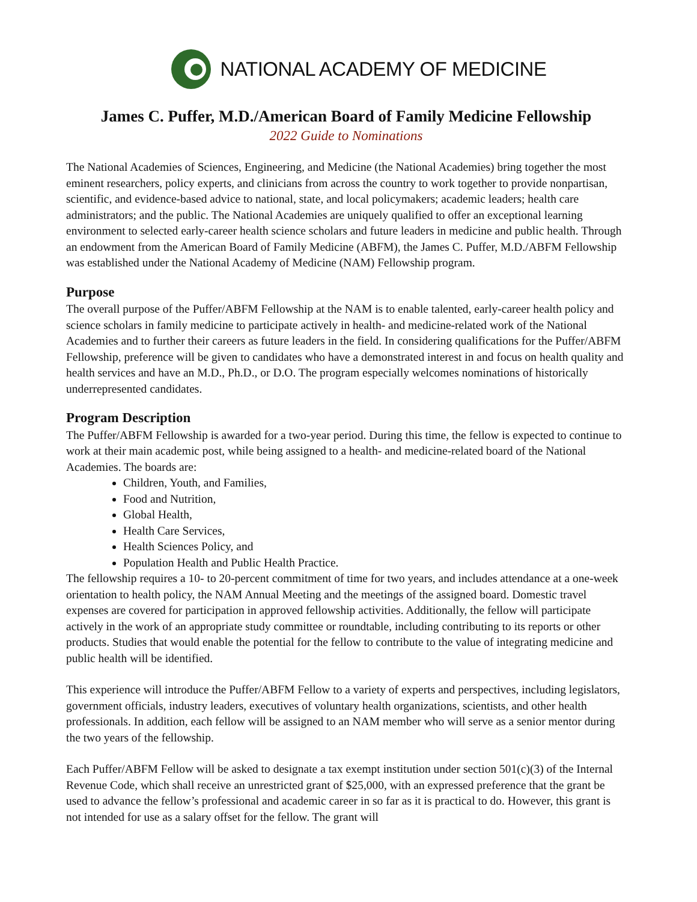NATIONAL ACADEMY OF MEDICINE
James C. Puffer, M.D./American Board of Family Medicine Fellowship
2022 Guide to Nominations
The National Academies of Sciences, Engineering, and Medicine (the National Academies) bring together the most eminent researchers, policy experts, and clinicians from across the country to work together to provide nonpartisan, scientific, and evidence-based advice to national, state, and local policymakers; academic leaders; health care administrators; and the public. The National Academies are uniquely qualified to offer an exceptional learning environment to selected early-career health science scholars and future leaders in medicine and public health. Through an endowment from the American Board of Family Medicine (ABFM), the James C. Puffer, M.D./ABFM Fellowship was established under the National Academy of Medicine (NAM) Fellowship program.
Purpose
The overall purpose of the Puffer/ABFM Fellowship at the NAM is to enable talented, early-career health policy and science scholars in family medicine to participate actively in health- and medicine-related work of the National Academies and to further their careers as future leaders in the field. In considering qualifications for the Puffer/ABFM Fellowship, preference will be given to candidates who have a demonstrated interest in and focus on health quality and health services and have an M.D., Ph.D., or D.O. The program especially welcomes nominations of historically underrepresented candidates.
Program Description
The Puffer/ABFM Fellowship is awarded for a two-year period. During this time, the fellow is expected to continue to work at their main academic post, while being assigned to a health- and medicine-related board of the National Academies. The boards are:
Children, Youth, and Families,
Food and Nutrition,
Global Health,
Health Care Services,
Health Sciences Policy, and
Population Health and Public Health Practice.
The fellowship requires a 10- to 20-percent commitment of time for two years, and includes attendance at a one-week orientation to health policy, the NAM Annual Meeting and the meetings of the assigned board. Domestic travel expenses are covered for participation in approved fellowship activities. Additionally, the fellow will participate actively in the work of an appropriate study committee or roundtable, including contributing to its reports or other products. Studies that would enable the potential for the fellow to contribute to the value of integrating medicine and public health will be identified.
This experience will introduce the Puffer/ABFM Fellow to a variety of experts and perspectives, including legislators, government officials, industry leaders, executives of voluntary health organizations, scientists, and other health professionals. In addition, each fellow will be assigned to an NAM member who will serve as a senior mentor during the two years of the fellowship.
Each Puffer/ABFM Fellow will be asked to designate a tax exempt institution under section 501(c)(3) of the Internal Revenue Code, which shall receive an unrestricted grant of $25,000, with an expressed preference that the grant be used to advance the fellow’s professional and academic career in so far as it is practical to do. However, this grant is not intended for use as a salary offset for the fellow. The grant will